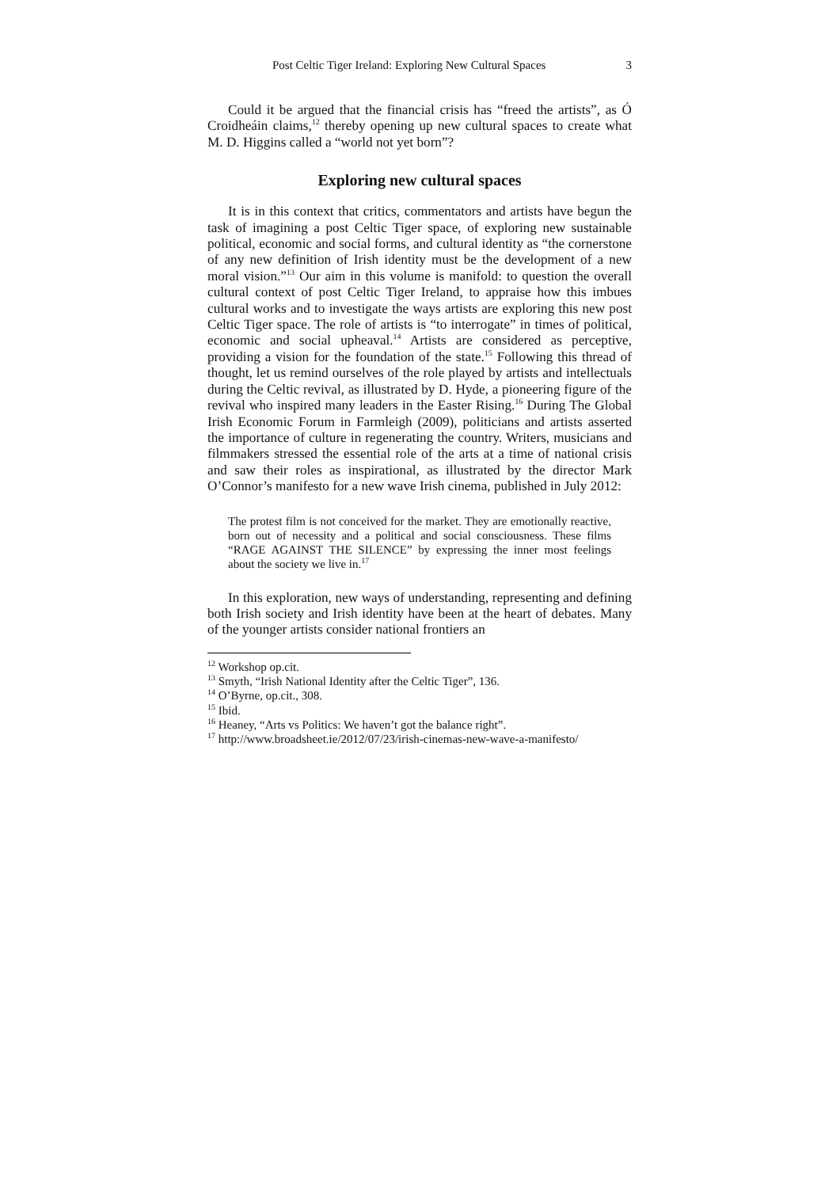Post Celtic Tiger Ireland: Exploring New Cultural Spaces 3
Could it be argued that the financial crisis has “freed the artists”, as Ó Croidheáin claims,<sup>12</sup> thereby opening up new cultural spaces to create what M. D. Higgins called a “world not yet born”?
Exploring new cultural spaces
It is in this context that critics, commentators and artists have begun the task of imagining a post Celtic Tiger space, of exploring new sustainable political, economic and social forms, and cultural identity as “the cornerstone of any new definition of Irish identity must be the development of a new moral vision.”<sup>13</sup> Our aim in this volume is manifold: to question the overall cultural context of post Celtic Tiger Ireland, to appraise how this imbues cultural works and to investigate the ways artists are exploring this new post Celtic Tiger space. The role of artists is “to interrogate” in times of political, economic and social upheaval.<sup>14</sup> Artists are considered as perceptive, providing a vision for the foundation of the state.<sup>15</sup> Following this thread of thought, let us remind ourselves of the role played by artists and intellectuals during the Celtic revival, as illustrated by D. Hyde, a pioneering figure of the revival who inspired many leaders in the Easter Rising.<sup>16</sup> During The Global Irish Economic Forum in Farmleigh (2009), politicians and artists asserted the importance of culture in regenerating the country. Writers, musicians and filmmakers stressed the essential role of the arts at a time of national crisis and saw their roles as inspirational, as illustrated by the director Mark O’Connor’s manifesto for a new wave Irish cinema, published in July 2012:
The protest film is not conceived for the market. They are emotionally reactive, born out of necessity and a political and social consciousness. These films “RAGE AGAINST THE SILENCE” by expressing the inner most feelings about the society we live in.<sup>17</sup>
In this exploration, new ways of understanding, representing and defining both Irish society and Irish identity have been at the heart of debates. Many of the younger artists consider national frontiers an
<sup>12</sup> Workshop op.cit.
<sup>13</sup> Smyth, “Irish National Identity after the Celtic Tiger”, 136.
<sup>14</sup> O’Byrne, op.cit., 308.
<sup>15</sup> Ibid.
<sup>16</sup> Heaney, “Arts vs Politics: We haven’t got the balance right”.
<sup>17</sup> http://www.broadsheet.ie/2012/07/23/irish-cinemas-new-wave-a-manifesto/